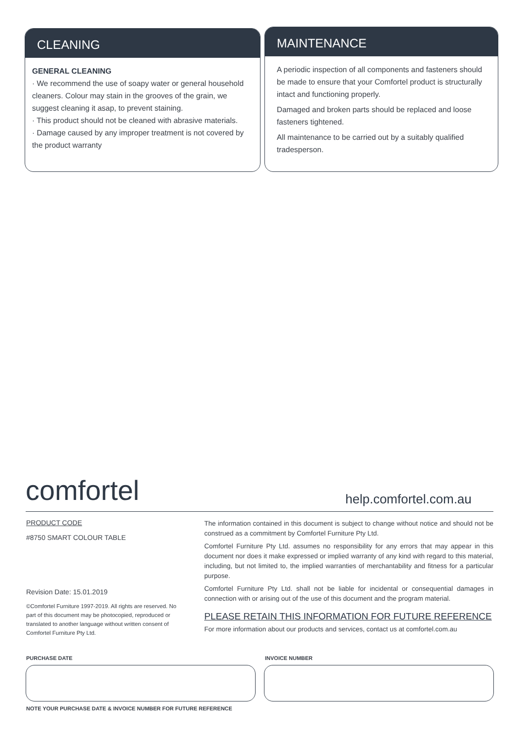CLEANING
GENERAL CLEANING
· We recommend the use of soapy water or general household cleaners. Colour may stain in the grooves of the grain, we suggest cleaning it asap, to prevent staining.
· This product should not be cleaned with abrasive materials.
· Damage caused by any improper treatment is not covered by the product warranty
MAINTENANCE
A periodic inspection of all components and fasteners should be made to ensure that your Comfortel product is structurally intact and functioning properly.
Damaged and broken parts should be replaced and loose fasteners tightened.
All maintenance to be carried out by a suitably qualified tradesperson.
comfortel help.comfortel.com.au
PRODUCT CODE
#8750 SMART COLOUR TABLE
Revision Date: 15.01.2019
©Comfortel Furniture 1997-2019. All rights are reserved. No part of this document may be photocopied, reproduced or translated to another language without written consent of Comfortel Furniture Pty Ltd.
The information contained in this document is subject to change without notice and should not be construed as a commitment by Comfortel Furniture Pty Ltd.
Comfortel Furniture Pty Ltd. assumes no responsibility for any errors that may appear in this document nor does it make expressed or implied warranty of any kind with regard to this material, including, but not limited to, the implied warranties of merchantability and fitness for a particular purpose.
Comfortel Furniture Pty Ltd. shall not be liable for incidental or consequential damages in connection with or arising out of the use of this document and the program material.
PLEASE RETAIN THIS INFORMATION FOR FUTURE REFERENCE
For more information about our products and services, contact us at comfortel.com.au
PURCHASE DATE INVOICE NUMBER
NOTE YOUR PURCHASE DATE & INVOICE NUMBER FOR FUTURE REFERENCE